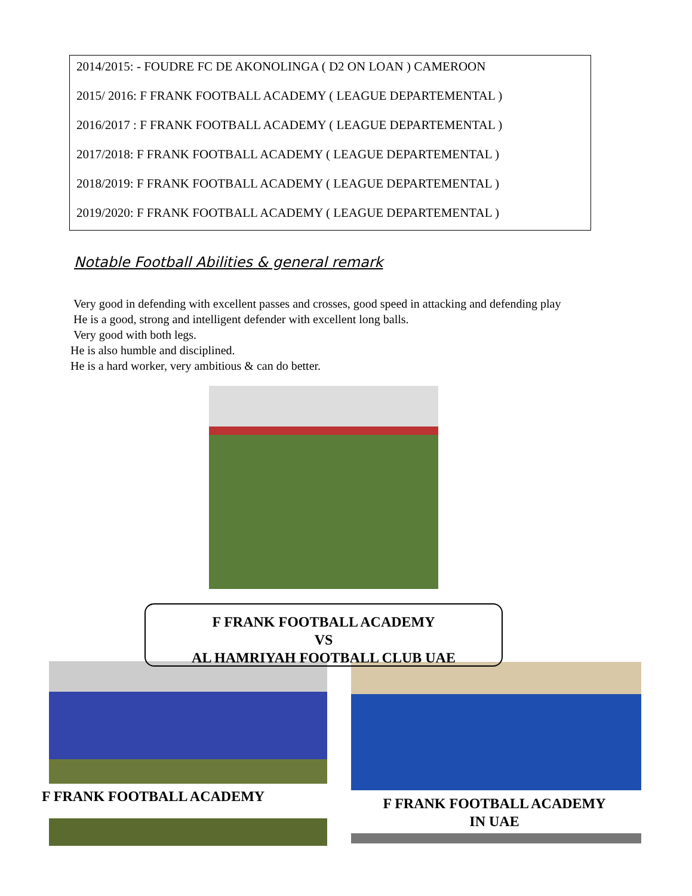2014/2015: - FOUDRE FC DE AKONOLINGA ( D2 ON LOAN ) CAMEROON
2015/ 2016: F FRANK FOOTBALL ACADEMY ( LEAGUE DEPARTEMENTAL )
2016/2017 : F FRANK FOOTBALL ACADEMY ( LEAGUE DEPARTEMENTAL )
2017/2018: F FRANK FOOTBALL ACADEMY ( LEAGUE DEPARTEMENTAL )
2018/2019: F FRANK FOOTBALL ACADEMY ( LEAGUE DEPARTEMENTAL )
2019/2020: F FRANK FOOTBALL ACADEMY ( LEAGUE DEPARTEMENTAL )
Notable Football Abilities & general remark
Very good in defending with excellent passes and crosses, good speed in attacking and defending play
He is a good, strong and intelligent defender with excellent long balls.
Very good with both legs.
He is also humble and disciplined.
He is a hard worker, very ambitious & can do better.
F FRANK FOOTBALL ACADEMY
VS
AL HAMRIYAH FOOTBALL CLUB UAE
F FRANK FOOTBALL ACADEMY
F FRANK FOOTBALL ACADEMY
IN UAE